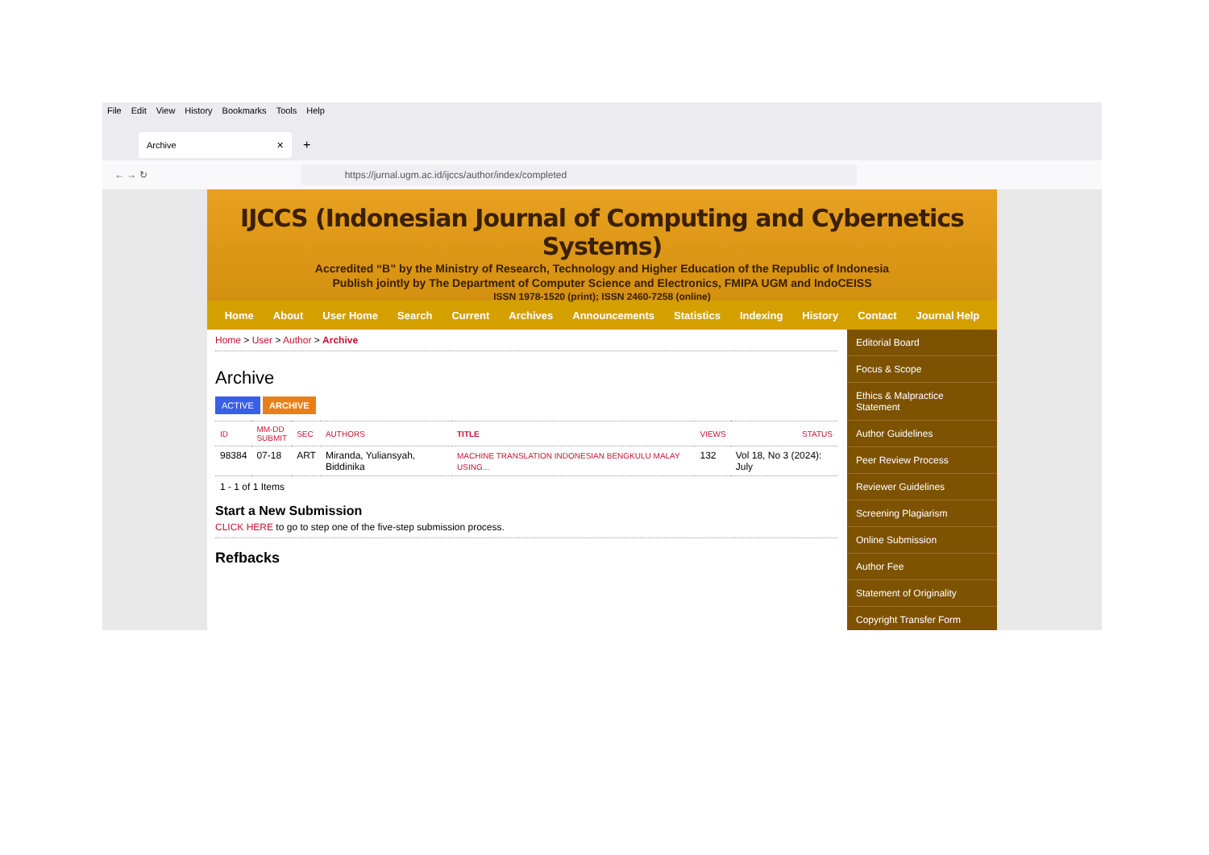File Edit View History Bookmarks Tools Help
Archive ✕
+
← → ↻
https://jurnal.ugm.ac.id/ijccs/author/index/completed
IJCCS (Indonesian Journal of Computing and Cybernetics Systems)
Accredited “B” by the Ministry of Research, Technology and Higher Education of the Republic of Indonesia
Publish jointly by The Department of Computer Science and Electronics, FMIPA UGM and IndoCEISS
ISSN 1978-1520 (print); ISSN 2460-7258 (online)
Home About User Home Search Current Archives Announcements Statistics Indexing History Contact Journal Help
Home > User > Author > Archive
Archive
ACTIVE ARCHIVE
| ID | MM-DD SUBMIT | SEC | AUTHORS | TITLE | VIEWS | STATUS |
| --- | --- | --- | --- | --- | --- | --- |
| 98384 | 07-18 | ART | Miranda, Yuliansyah, Biddinika | MACHINE TRANSLATION INDONESIAN BENGKULU MALAY USING... | 132 | Vol 18, No 3 (2024): July |
1 - 1 of 1 Items
Start a New Submission
CLICK HERE to go to step one of the five-step submission process.
Refbacks
Editorial Board
Focus & Scope
Ethics & Malpractice Statement
Author Guidelines
Peer Review Process
Reviewer Guidelines
Screening Plagiarism
Online Submission
Author Fee
Statement of Originality
Copyright Transfer Form